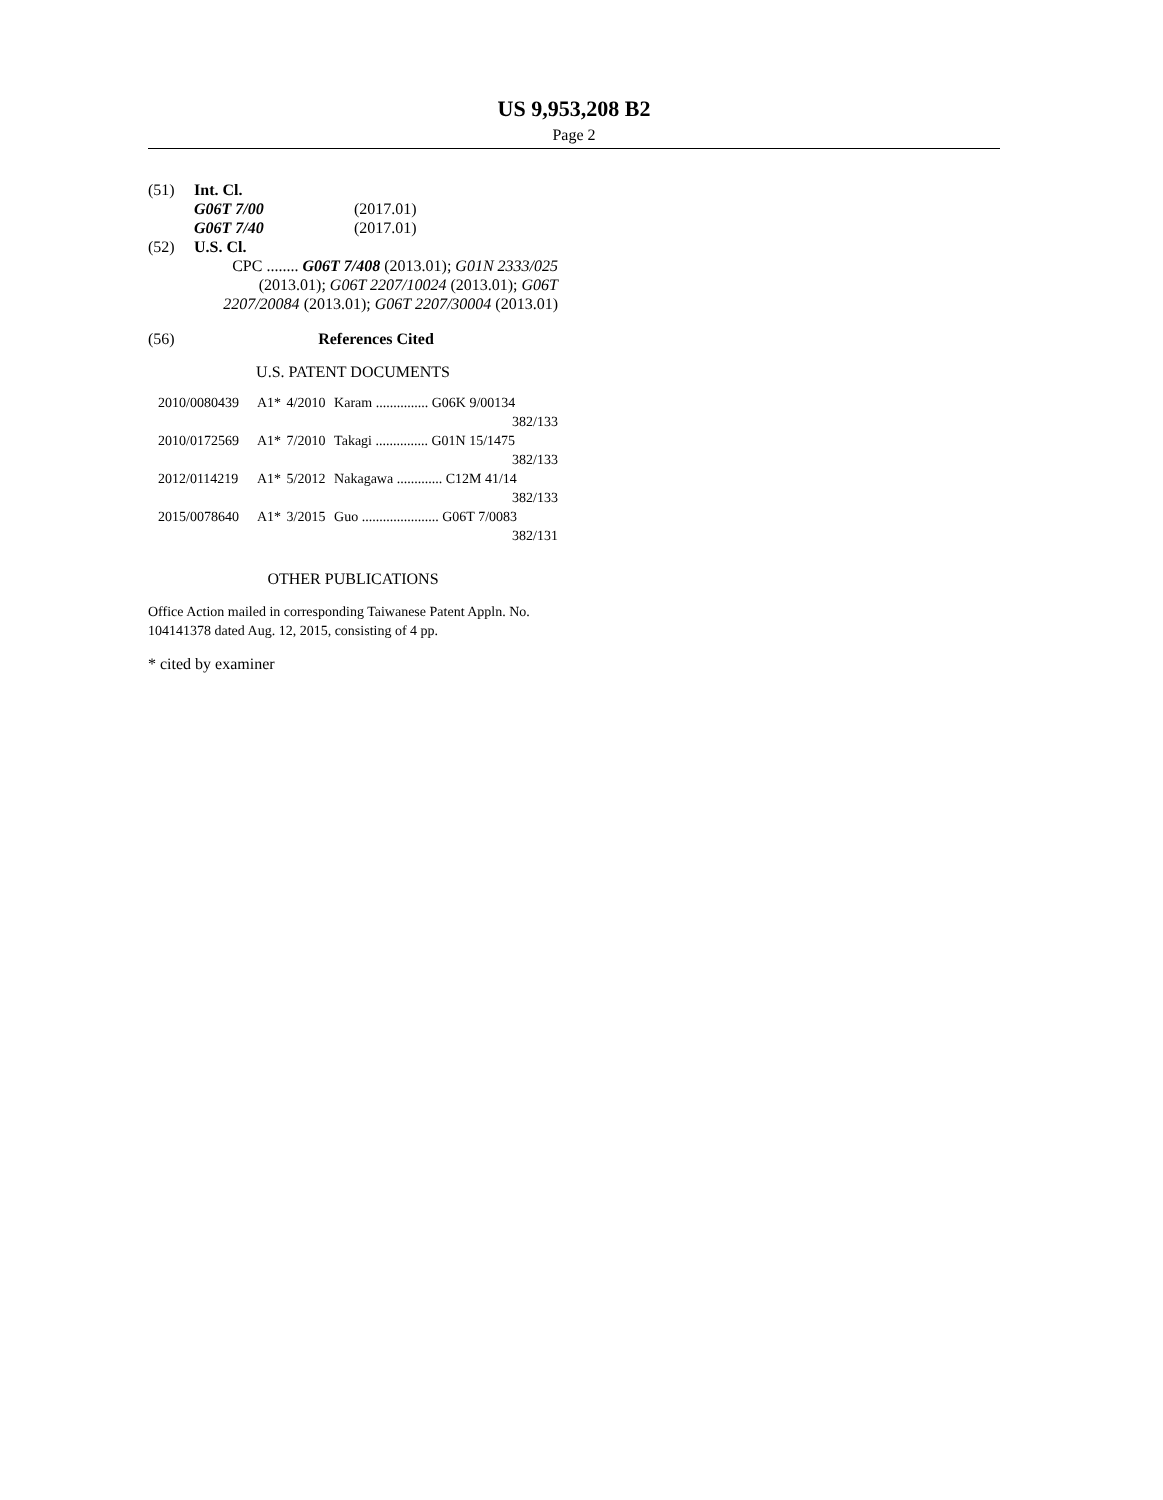US 9,953,208 B2
Page 2
(51) Int. Cl.
| G06T 7/00 | (2017.01) |
| G06T 7/40 | (2017.01) |
(52) U.S. Cl.
CPC ........ G06T 7/408 (2013.01); G01N 2333/025 (2013.01); G06T 2207/10024 (2013.01); G06T 2207/20084 (2013.01); G06T 2207/30004 (2013.01)
(56) References Cited
U.S. PATENT DOCUMENTS
| 2010/0080439 | A1* | 4/2010 | Karam ............... G06K 9/00134 |
| | | | 382/133 |
| 2010/0172569 | A1* | 7/2010 | Takagi ............... G01N 15/1475 |
| | | | 382/133 |
| 2012/0114219 | A1* | 5/2012 | Nakagawa ............. C12M 41/14 |
| | | | 382/133 |
| 2015/0078640 | A1* | 3/2015 | Guo ...................... G06T 7/0083 |
| | | | 382/131 |
OTHER PUBLICATIONS
Office Action mailed in corresponding Taiwanese Patent Appln. No. 104141378 dated Aug. 12, 2015, consisting of 4 pp.
* cited by examiner